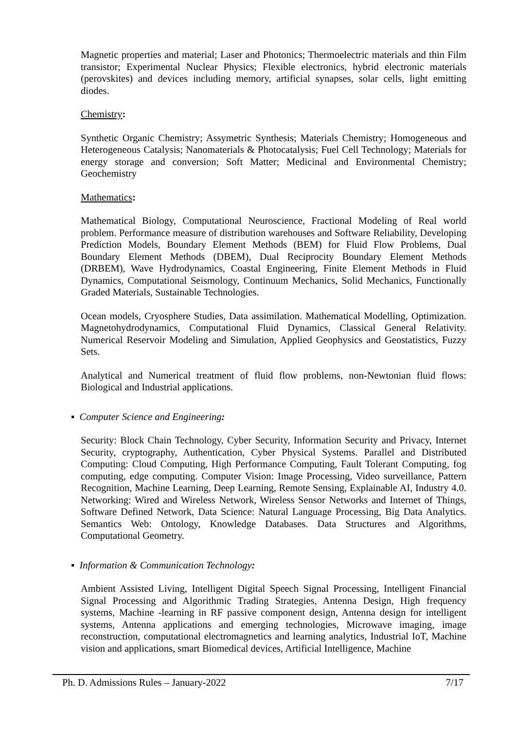Magnetic properties and material; Laser and Photonics; Thermoelectric materials and thin Film transistor; Experimental Nuclear Physics; Flexible electronics, hybrid electronic materials (perovskites) and devices including memory, artificial synapses, solar cells, light emitting diodes.
Chemistry:
Synthetic Organic Chemistry; Assymetric Synthesis; Materials Chemistry; Homogeneous and Heterogeneous Catalysis; Nanomaterials & Photocatalysis; Fuel Cell Technology; Materials for energy storage and conversion; Soft Matter; Medicinal and Environmental Chemistry; Geochemistry
Mathematics:
Mathematical Biology, Computational Neuroscience, Fractional Modeling of Real world problem. Performance measure of distribution warehouses and Software Reliability, Developing Prediction Models, Boundary Element Methods (BEM) for Fluid Flow Problems, Dual Boundary Element Methods (DBEM), Dual Reciprocity Boundary Element Methods (DRBEM), Wave Hydrodynamics, Coastal Engineering, Finite Element Methods in Fluid Dynamics, Computational Seismology, Continuum Mechanics, Solid Mechanics, Functionally Graded Materials, Sustainable Technologies.
Ocean models, Cryosphere Studies, Data assimilation. Mathematical Modelling, Optimization. Magnetohydrodynamics, Computational Fluid Dynamics, Classical General Relativity. Numerical Reservoir Modeling and Simulation, Applied Geophysics and Geostatistics, Fuzzy Sets.
Analytical and Numerical treatment of fluid flow problems, non-Newtonian fluid flows: Biological and Industrial applications.
▪ Computer Science and Engineering:
Security: Block Chain Technology, Cyber Security, Information Security and Privacy, Internet Security, cryptography, Authentication, Cyber Physical Systems. Parallel and Distributed Computing: Cloud Computing, High Performance Computing, Fault Tolerant Computing, fog computing, edge computing. Computer Vision: Image Processing, Video surveillance, Pattern Recognition, Machine Learning, Deep Learning, Remote Sensing, Explainable AI, Industry 4.0. Networking: Wired and Wireless Network, Wireless Sensor Networks and Internet of Things, Software Defined Network, Data Science: Natural Language Processing, Big Data Analytics. Semantics Web: Ontology, Knowledge Databases. Data Structures and Algorithms, Computational Geometry.
▪ Information & Communication Technology:
Ambient Assisted Living, Intelligent Digital Speech Signal Processing, Intelligent Financial Signal Processing and Algorithmic Trading Strategies, Antenna Design, High frequency systems, Machine -learning in RF passive component design, Antenna design for intelligent systems, Antenna applications and emerging technologies, Microwave imaging, image reconstruction, computational electromagnetics and learning analytics, Industrial IoT, Machine vision and applications, smart Biomedical devices, Artificial Intelligence, Machine
Ph. D. Admissions Rules – January-2022 7/17